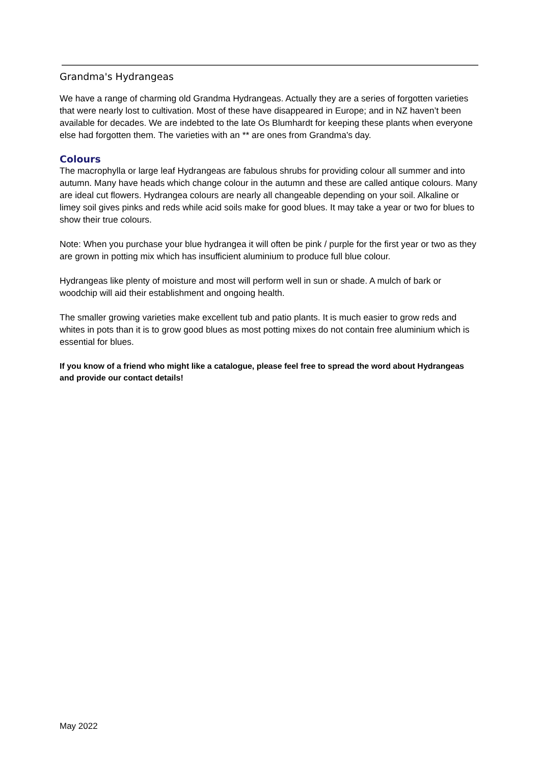Grandma's Hydrangeas
We have a range of charming old Grandma Hydrangeas. Actually they are a series of forgotten varieties that were nearly lost to cultivation. Most of these have disappeared in Europe; and in NZ haven’t been available for decades. We are indebted to the late Os Blumhardt for keeping these plants when everyone else had forgotten them. The varieties with an ** are ones from Grandma's day.
Colours
The macrophylla or large leaf Hydrangeas are fabulous shrubs for providing colour all summer and into autumn. Many have heads which change colour in the autumn and these are called antique colours. Many are ideal cut flowers. Hydrangea colours are nearly all changeable depending on your soil. Alkaline or limey soil gives pinks and reds while acid soils make for good blues. It may take a year or two for blues to show their true colours.
Note: When you purchase your blue hydrangea it will often be pink / purple for the first year or two as they are grown in potting mix which has insufficient aluminium to produce full blue colour.
Hydrangeas like plenty of moisture and most will perform well in sun or shade. A mulch of bark or woodchip will aid their establishment and ongoing health.
The smaller growing varieties make excellent tub and patio plants. It is much easier to grow reds and whites in pots than it is to grow good blues as most potting mixes do not contain free aluminium which is essential for blues.
If you know of a friend who might like a catalogue, please feel free to spread the word about Hydrangeas and provide our contact details!
May 2022